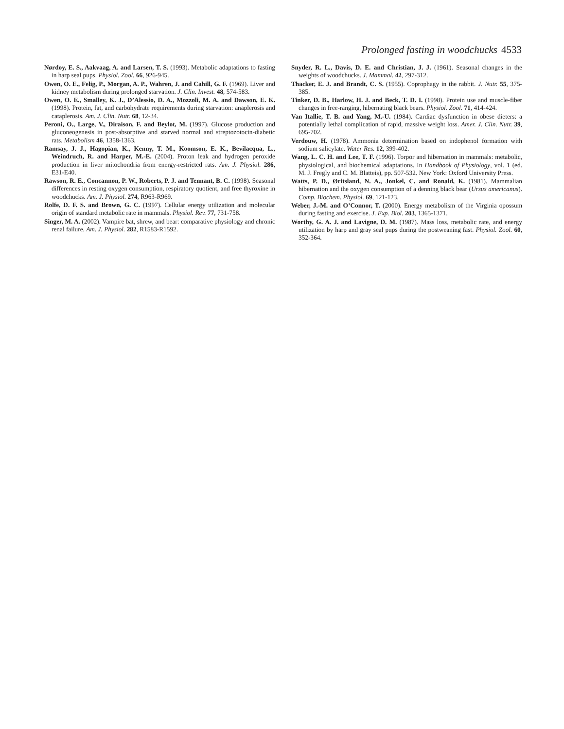Prolonged fasting in woodchucks 4533
Nørdoy, E. S., Aakvaag, A. and Larsen, T. S. (1993). Metabolic adaptations to fasting in harp seal pups. Physiol. Zool. 66, 926-945.
Owen, O. E., Felig, P., Morgan, A. P., Wahren, J. and Cahill, G. F. (1969). Liver and kidney metabolism during prolonged starvation. J. Clin. Invest. 48, 574-583.
Owen, O. E., Smalley, K. J., D’Alessio, D. A., Mozzoli, M. A. and Dawson, E. K. (1998). Protein, fat, and carbohydrate requirements during starvation: anaplerosis and cataplerosis. Am. J. Clin. Nutr. 68, 12-34.
Peroni, O., Large, V., Diraison, F. and Beylot, M. (1997). Glucose production and gluconeogenesis in post-absorptive and starved normal and streptozotocin-diabetic rats. Metabolism 46, 1358-1363.
Ramsay, J. J., Hagopian, K., Kenny, T. M., Koomson, E. K., Bevilacqua, L., Weindruch, R. and Harper, M.-E. (2004). Proton leak and hydrogen peroxide production in liver mitochondria from energy-restricted rats. Am. J. Physiol. 286, E31-E40.
Rawson, R. E., Concannon, P. W., Roberts, P. J. and Tennant, B. C. (1998). Seasonal differences in resting oxygen consumption, respiratory quotient, and free thyroxine in woodchucks. Am. J. Physiol. 274, R963-R969.
Rolfe, D. F. S. and Brown, G. C. (1997). Cellular energy utilization and molecular origin of standard metabolic rate in mammals. Physiol. Rev. 77, 731-758.
Singer, M. A. (2002). Vampire bat, shrew, and bear: comparative physiology and chronic renal failure. Am. J. Physiol. 282, R1583-R1592.
Snyder, R. L., Davis, D. E. and Christian, J. J. (1961). Seasonal changes in the weights of woodchucks. J. Mammal. 42, 297-312.
Thacker, E. J. and Brandt, C. S. (1955). Coprophagy in the rabbit. J. Nutr. 55, 375-385.
Tinker, D. B., Harlow, H. J. and Beck, T. D. I. (1998). Protein use and muscle-fiber changes in free-ranging, hibernating black bears. Physiol. Zool. 71, 414-424.
Van Itallie, T. B. and Yang, M.-U. (1984). Cardiac dysfunction in obese dieters: a potentially lethal complication of rapid, massive weight loss. Amer. J. Clin. Nutr. 39, 695-702.
Verdouw, H. (1978). Ammonia determination based on indophenol formation with sodium salicylate. Water Res. 12, 399-402.
Wang, L. C. H. and Lee, T. F. (1996). Torpor and hibernation in mammals: metabolic, physiological, and biochemical adaptations. In Handbook of Physiology, vol. 1 (ed. M. J. Fregly and C. M. Blatteis), pp. 507-532. New York: Oxford University Press.
Watts, P. D., Øritsland, N. A., Jonkel, C. and Ronald, K. (1981). Mammalian hibernation and the oxygen consumption of a denning black bear (Ursus americanus). Comp. Biochem. Physiol. 69, 121-123.
Weber, J.-M. and O’Connor, T. (2000). Energy metabolism of the Virginia opossum during fasting and exercise. J. Exp. Biol. 203, 1365-1371.
Worthy, G. A. J. and Lavigne, D. M. (1987). Mass loss, metabolic rate, and energy utilization by harp and gray seal pups during the postweaning fast. Physiol. Zool. 60, 352-364.